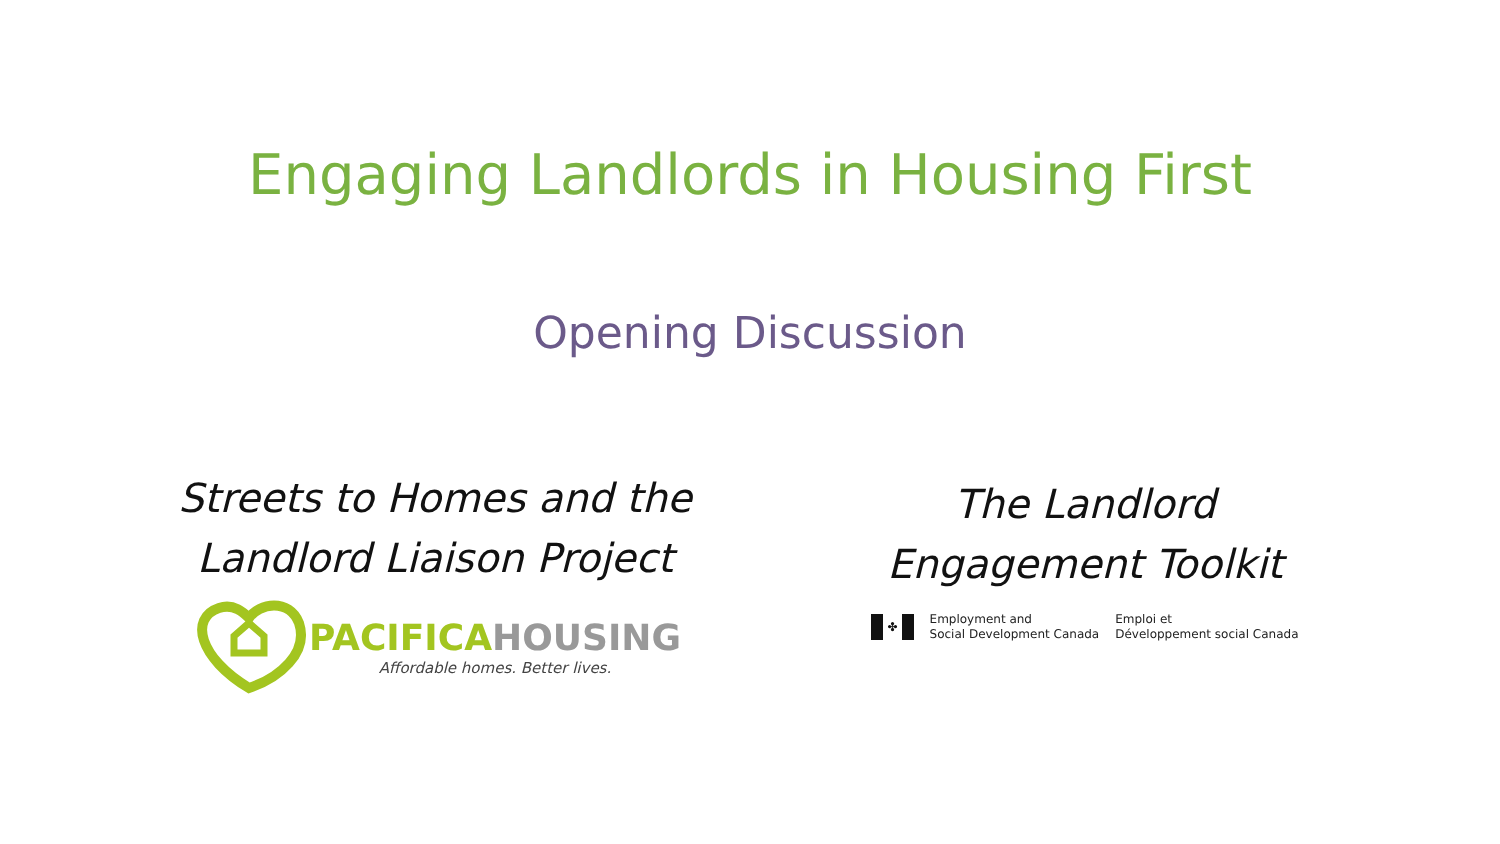Engaging Landlords in Housing First
Opening Discussion
Streets to Homes and the
Landlord Liaison Project
PACIFICAHOUSING
Affordable homes. Better lives.
The Landlord
Engagement Toolkit
✤
Employment and
Social Development Canada
Emploi et
Développement social Canada